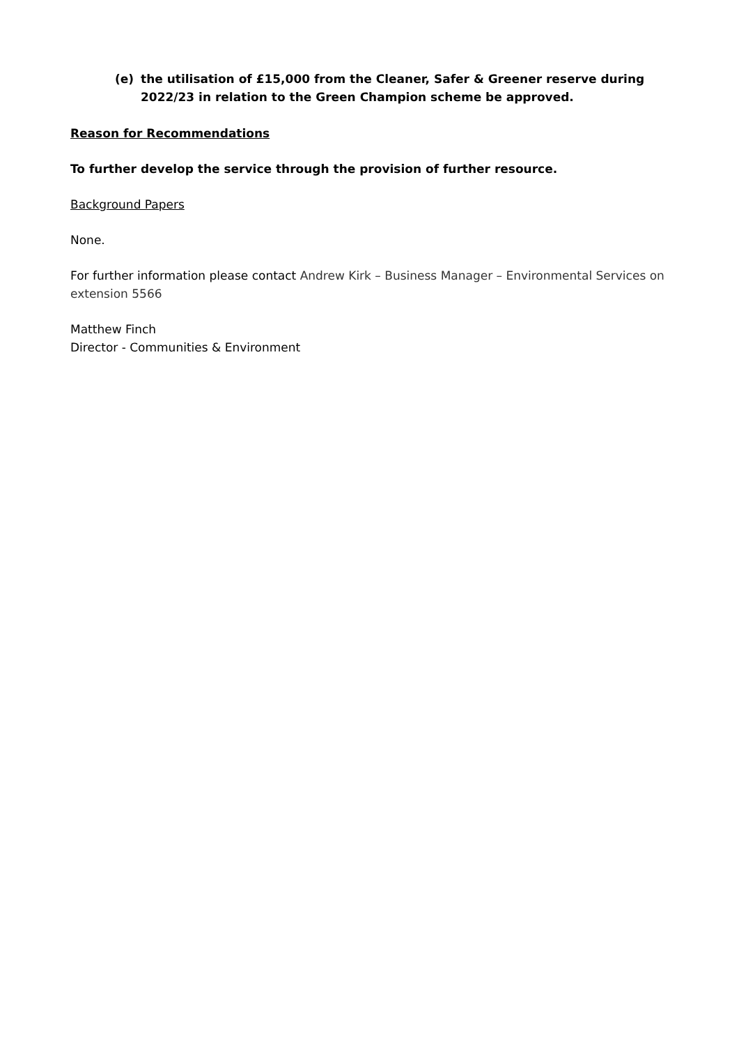(e) the utilisation of £15,000 from the Cleaner, Safer & Greener reserve during 2022/23 in relation to the Green Champion scheme be approved.
Reason for Recommendations
To further develop the service through the provision of further resource.
Background Papers
None.
For further information please contact Andrew Kirk – Business Manager – Environmental Services on extension 5566
Matthew Finch
Director - Communities & Environment